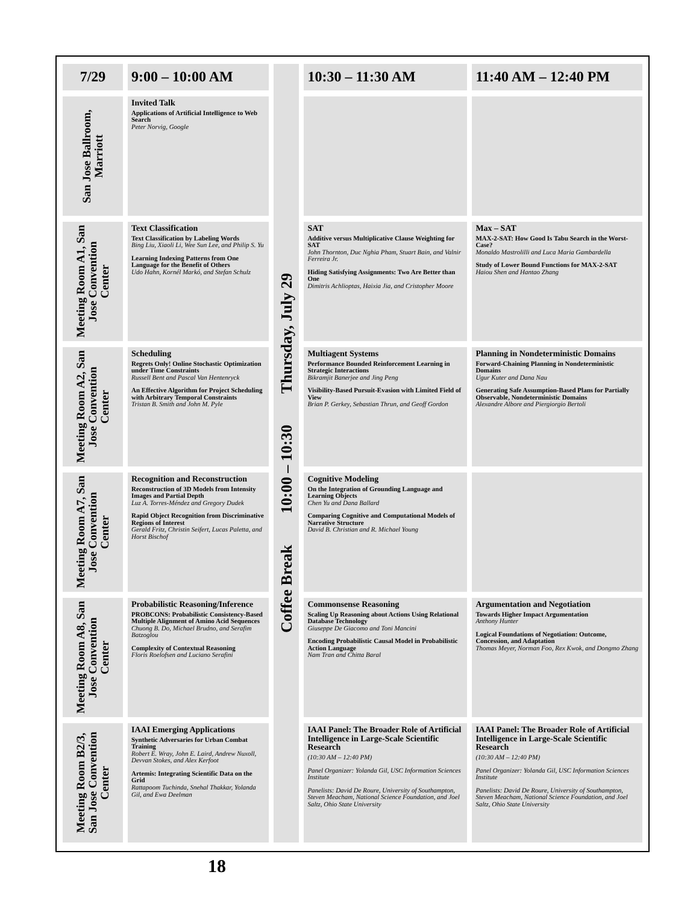| 7/29 | 9:00 – 10:00 AM | Coffee Break 10:00 – 10:30 Thursday, July 29 | 10:30 – 11:30 AM | 11:40 AM – 12:40 PM |
| San Jose Ballroom, Marriott | Invited Talk Applications of Artificial Intelligence to Web Search Peter Norvig, Google | | | |
| Meeting Room A1, San Jose Convention Center | Text Classification Text Classification by Labeling Words Bing Liu, Xiaoli Li, Wee Sun Lee, and Philip S. Yu Learning Indexing Patterns from One Language for the Benefit of Others Udo Hahn, Kornél Markó, and Stefan Schulz | | SAT Additive versus Multiplicative Clause Weighting for SAT John Thornton, Duc Nghia Pham, Stuart Bain, and Valnir Ferreira Jr. Hiding Satisfying Assignments: Two Are Better than One Dimitris Achlioptas, Haixia Jia, and Cristopher Moore | Max – SAT MAX-2-SAT: How Good Is Tabu Search in the Worst-Case? Monaldo Mastrolilli and Luca Maria Gambardella Study of Lower Bound Functions for MAX-2-SAT Haiou Shen and Hantao Zhang |
| Meeting Room A2, San Jose Convention Center | Scheduling Regrets Only! Online Stochastic Optimization under Time Constraints Russell Bent and Pascal Van Hentenryck An Effective Algorithm for Project Scheduling with Arbitrary Temporal Constraints Tristan B. Smith and John M. Pyle | | Multiagent Systems Performance Bounded Reinforcement Learning in Strategic Interactions Bikramjit Banerjee and Jing Peng Visibility-Based Pursuit-Evasion with Limited Field of View Brian P. Gerkey, Sebastian Thrun, and Geoff Gordon | Planning in Nondeterministic Domains Forward-Chaining Planning in Nondeterministic Domains Ugur Kuter and Dana Nau Generating Safe Assumption-Based Plans for Partially Observable, Nondeterministic Domains Alexandre Albore and Piergiorgio Bertoli |
| Meeting Room A7, San Jose Convention Center | Recognition and Reconstruction Reconstruction of 3D Models from Intensity Images and Partial Depth Luz A. Torres-Méndez and Gregory Dudek Rapid Object Recognition from Discriminative Regions of Interest Gerald Fritz, Christin Seifert, Lucas Paletta, and Horst Bischof | | Cognitive Modeling On the Integration of Grounding Language and Learning Objects Chen Yu and Dana Ballard Comparing Cognitive and Computational Models of Narrative Structure David B. Christian and R. Michael Young | |
| Meeting Room A8, San Jose Convention Center | Probabilistic Reasoning/Inference PROBCONS: Probabilistic Consistency-Based Multiple Alignment of Amino Acid Sequences Chuong B. Do, Michael Brudno, and Serafim Batzoglou Complexity of Contextual Reasoning Floris Roelofsen and Luciano Serafini | | Commonsense Reasoning Scaling Up Reasoning about Actions Using Relational Database Technology Giuseppe De Giacomo and Toni Mancini Encoding Probabilistic Causal Model in Probabilistic Action Language Nam Tran and Chitta Baral | Argumentation and Negotiation Towards Higher Impact Argumentation Anthony Hunter Logical Foundations of Negotiation: Outcome, Concession, and Adaptation Thomas Meyer, Norman Foo, Rex Kwok, and Dongmo Zhang |
| Meeting Room B2/3, San Jose Convention Center | IAAI Emerging Applications Synthetic Adversaries for Urban Combat Training Robert E. Wray, John E. Laird, Andrew Nuxoll, Devvan Stokes, and Alex Kerfoot Artemis: Integrating Scientific Data on the Grid Rattapoom Tuchinda, Snehal Thakkar, Yolanda Gil, and Ewa Deelman | | IAAI Panel: The Broader Role of Artificial Intelligence in Large-Scale Scientific Research (10:30 AM – 12:40 PM) Panel Organizer: Yolanda Gil, USC Information Sciences Institute Panelists: David De Roure, University of Southampton, Steven Meacham, National Science Foundation, and Joel Saltz, Ohio State University | IAAI Panel: The Broader Role of Artificial Intelligence in Large-Scale Scientific Research (10:30 AM – 12:40 PM) Panel Organizer: Yolanda Gil, USC Information Sciences Institute Panelists: David De Roure, University of Southampton, Steven Meacham, National Science Foundation, and Joel Saltz, Ohio State University |
18